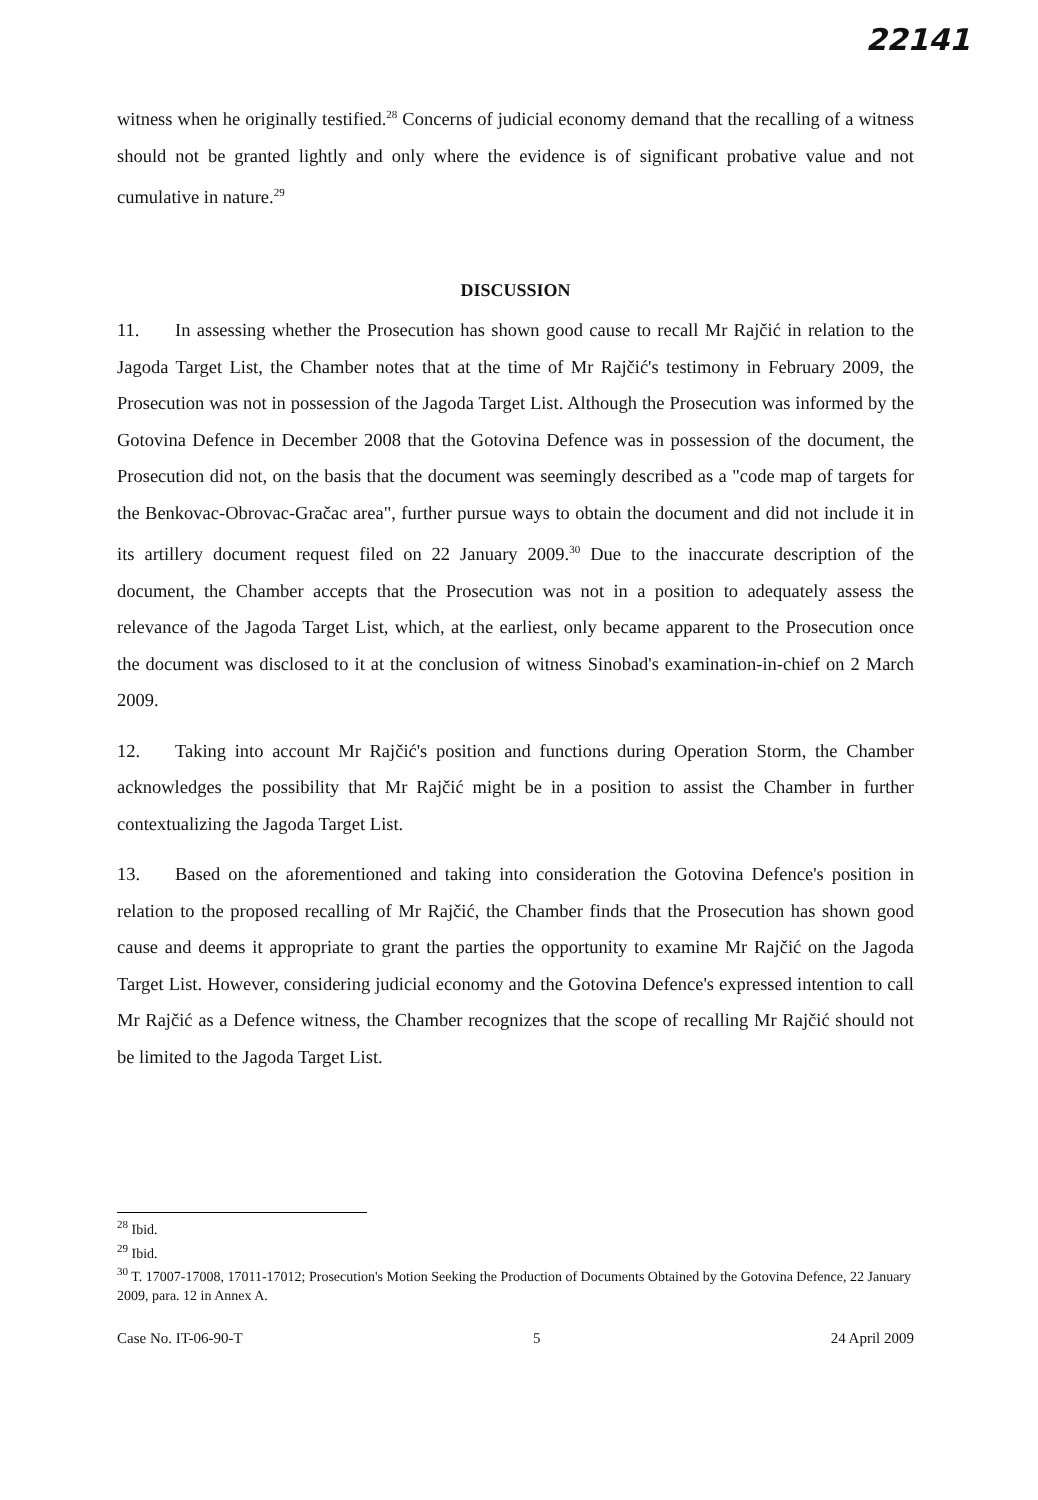22141
witness when he originally testified.<sup>28</sup> Concerns of judicial economy demand that the recalling of a witness should not be granted lightly and only where the evidence is of significant probative value and not cumulative in nature.<sup>29</sup>
DISCUSSION
11. In assessing whether the Prosecution has shown good cause to recall Mr Rajčić in relation to the Jagoda Target List, the Chamber notes that at the time of Mr Rajčić's testimony in February 2009, the Prosecution was not in possession of the Jagoda Target List. Although the Prosecution was informed by the Gotovina Defence in December 2008 that the Gotovina Defence was in possession of the document, the Prosecution did not, on the basis that the document was seemingly described as a "code map of targets for the Benkovac-Obrovac-Gračac area", further pursue ways to obtain the document and did not include it in its artillery document request filed on 22 January 2009.<sup>30</sup> Due to the inaccurate description of the document, the Chamber accepts that the Prosecution was not in a position to adequately assess the relevance of the Jagoda Target List, which, at the earliest, only became apparent to the Prosecution once the document was disclosed to it at the conclusion of witness Sinobad's examination-in-chief on 2 March 2009.
12. Taking into account Mr Rajčić's position and functions during Operation Storm, the Chamber acknowledges the possibility that Mr Rajčić might be in a position to assist the Chamber in further contextualizing the Jagoda Target List.
13. Based on the aforementioned and taking into consideration the Gotovina Defence's position in relation to the proposed recalling of Mr Rajčić, the Chamber finds that the Prosecution has shown good cause and deems it appropriate to grant the parties the opportunity to examine Mr Rajčić on the Jagoda Target List. However, considering judicial economy and the Gotovina Defence's expressed intention to call Mr Rajčić as a Defence witness, the Chamber recognizes that the scope of recalling Mr Rajčić should not be limited to the Jagoda Target List.
<sup>28</sup> Ibid.
<sup>29</sup> Ibid.
<sup>30</sup> T. 17007-17008, 17011-17012; Prosecution's Motion Seeking the Production of Documents Obtained by the Gotovina Defence, 22 January 2009, para. 12 in Annex A.
Case No. IT-06-90-T 5 24 April 2009